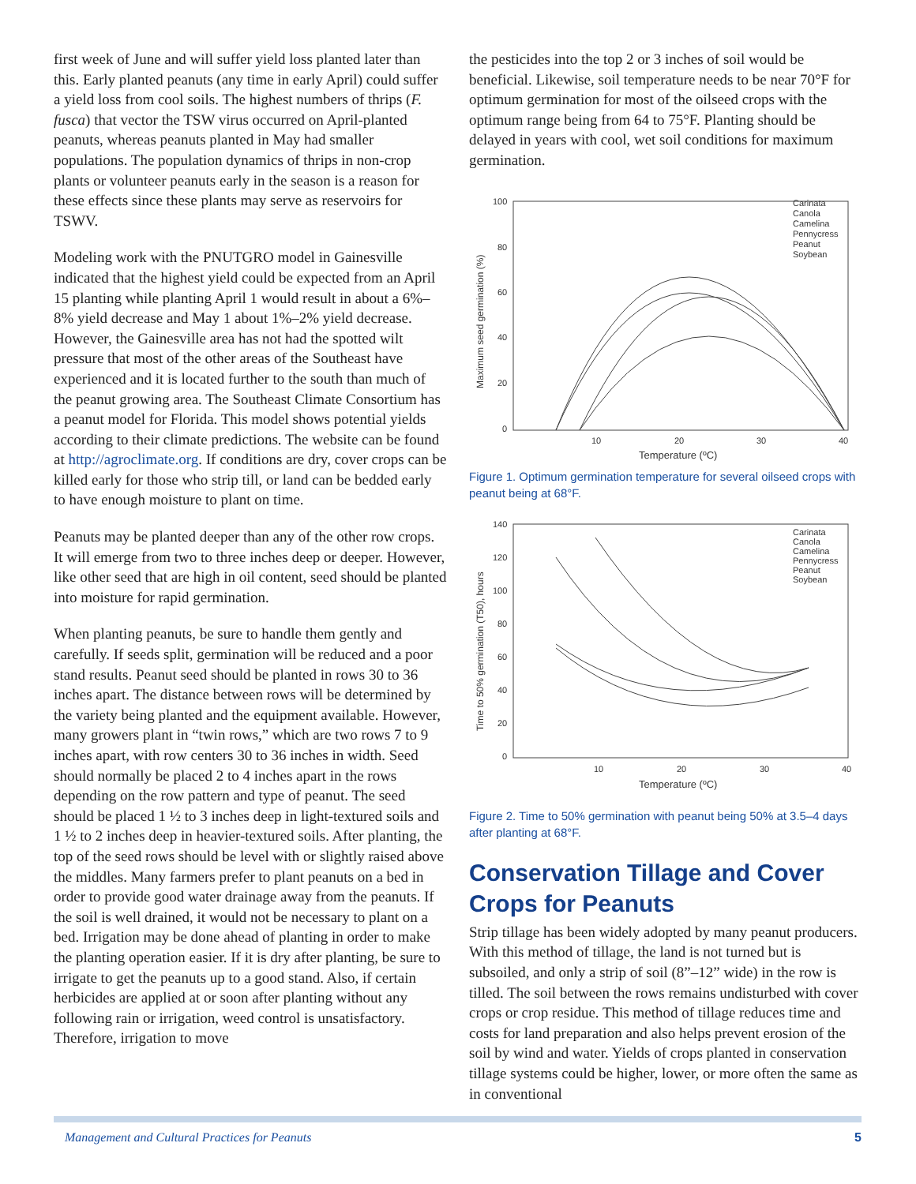first week of June and will suffer yield loss planted later than this. Early planted peanuts (any time in early April) could suffer a yield loss from cool soils. The highest numbers of thrips (F. fusca) that vector the TSW virus occurred on April-planted peanuts, whereas peanuts planted in May had smaller populations. The population dynamics of thrips in non-crop plants or volunteer peanuts early in the season is a reason for these effects since these plants may serve as reservoirs for TSWV.
Modeling work with the PNUTGRO model in Gainesville indicated that the highest yield could be expected from an April 15 planting while planting April 1 would result in about a 6%–8% yield decrease and May 1 about 1%–2% yield decrease. However, the Gainesville area has not had the spotted wilt pressure that most of the other areas of the Southeast have experienced and it is located further to the south than much of the peanut growing area. The Southeast Climate Consortium has a peanut model for Florida. This model shows potential yields according to their climate predictions. The website can be found at http://agroclimate.org. If conditions are dry, cover crops can be killed early for those who strip till, or land can be bedded early to have enough moisture to plant on time.
Peanuts may be planted deeper than any of the other row crops. It will emerge from two to three inches deep or deeper. However, like other seed that are high in oil content, seed should be planted into moisture for rapid germination.
When planting peanuts, be sure to handle them gently and carefully. If seeds split, germination will be reduced and a poor stand results. Peanut seed should be planted in rows 30 to 36 inches apart. The distance between rows will be determined by the variety being planted and the equipment available. However, many growers plant in “twin rows,” which are two rows 7 to 9 inches apart, with row centers 30 to 36 inches in width. Seed should normally be placed 2 to 4 inches apart in the rows depending on the row pattern and type of peanut. The seed should be placed 1 ½ to 3 inches deep in light-textured soils and 1 ½ to 2 inches deep in heavier-textured soils. After planting, the top of the seed rows should be level with or slightly raised above the middles. Many farmers prefer to plant peanuts on a bed in order to provide good water drainage away from the peanuts. If the soil is well drained, it would not be necessary to plant on a bed. Irrigation may be done ahead of planting in order to make the planting operation easier. If it is dry after planting, be sure to irrigate to get the peanuts up to a good stand. Also, if certain herbicides are applied at or soon after planting without any following rain or irrigation, weed control is unsatisfactory. Therefore, irrigation to move
the pesticides into the top 2 or 3 inches of soil would be beneficial. Likewise, soil temperature needs to be near 70°F for optimum germination for most of the oilseed crops with the optimum range being from 64 to 75°F. Planting should be delayed in years with cool, wet soil conditions for maximum germination.
100
80
60
40
20
0
10
20
30
40
Temperature (ºC)
Maximum seed germination (%)
Carinata
Canola
Camelina
Pennycress
Peanut
Soybean
Figure 1. Optimum germination temperature for several oilseed crops with peanut being at 68°F.
140
120
100
80
60
40
20
0
10
20
30
40
Temperature (ºC)
Time to 50% germination (T50), hours
Carinata
Canola
Camelina
Pennycress
Peanut
Soybean
Figure 2. Time to 50% germination with peanut being 50% at 3.5–4 days after planting at 68°F.
Conservation Tillage and Cover Crops for Peanuts
Strip tillage has been widely adopted by many peanut producers. With this method of tillage, the land is not turned but is subsoiled, and only a strip of soil (8”–12” wide) in the row is tilled. The soil between the rows remains undisturbed with cover crops or crop residue. This method of tillage reduces time and costs for land preparation and also helps prevent erosion of the soil by wind and water. Yields of crops planted in conservation tillage systems could be higher, lower, or more often the same as in conventional
Management and Cultural Practices for Peanuts 5